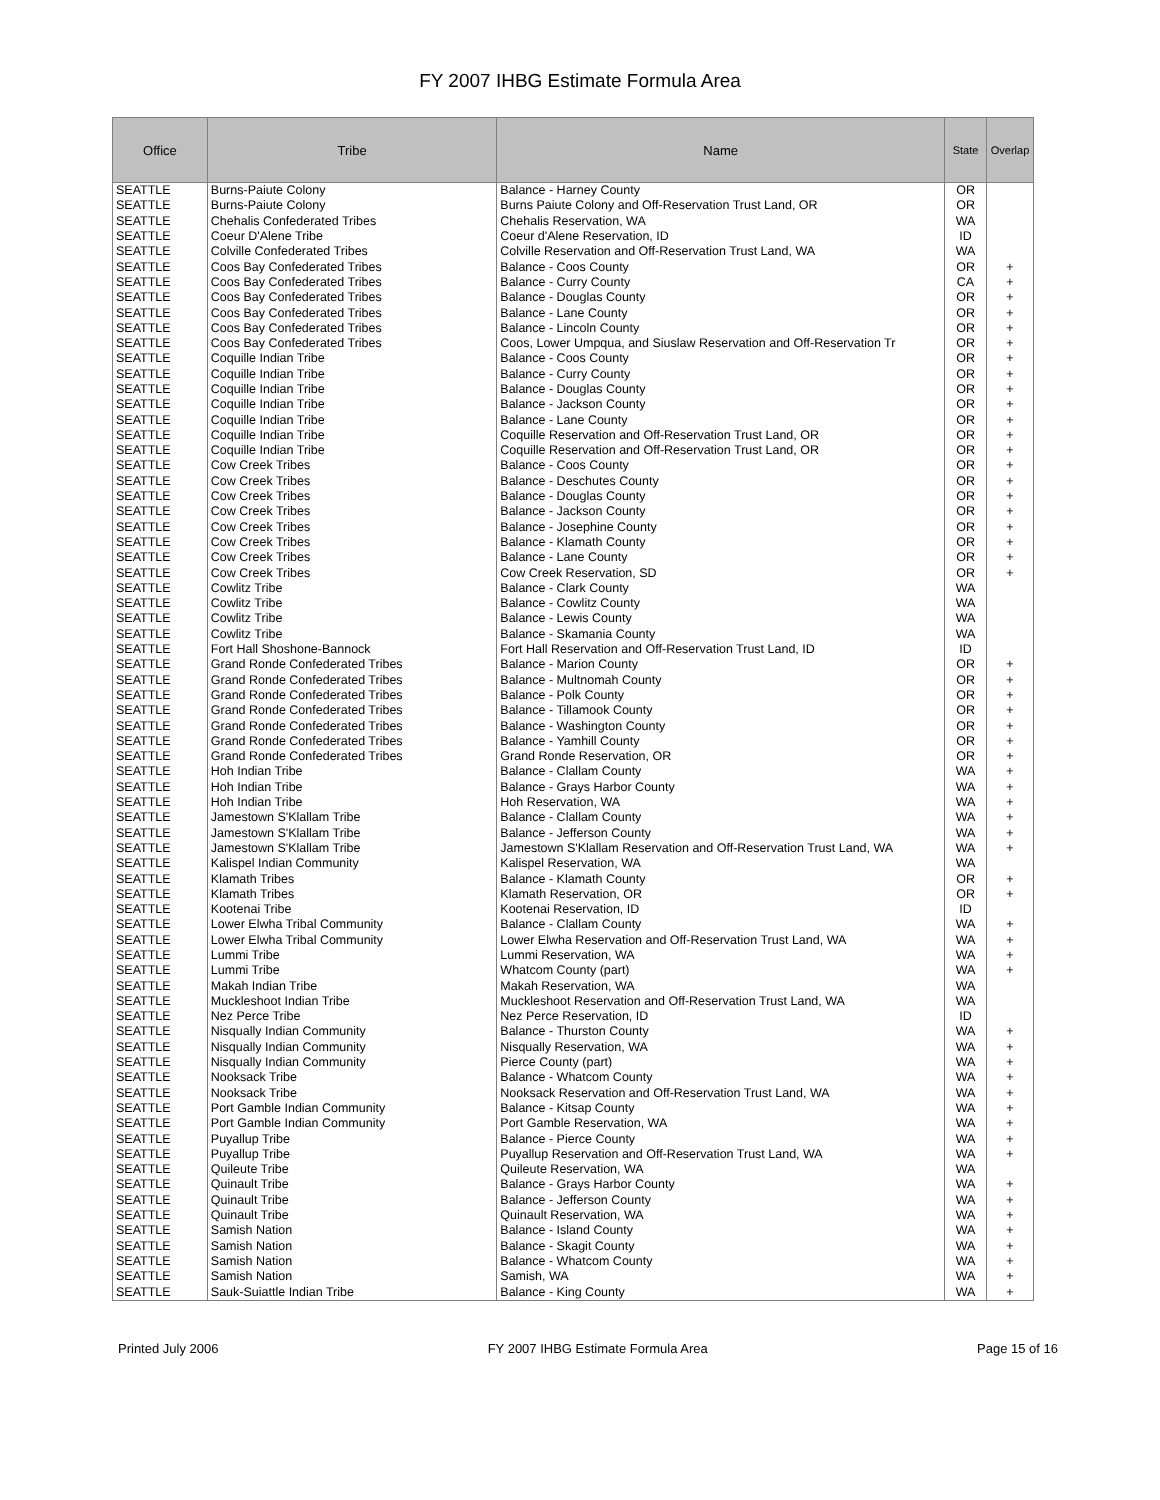FY 2007 IHBG Estimate Formula Area
| Office | Tribe | Name | State | Overlap |
| --- | --- | --- | --- | --- |
| SEATTLE | Burns-Paiute Colony | Balance - Harney County | OR | |
| SEATTLE | Burns-Paiute Colony | Burns Paiute Colony and Off-Reservation Trust Land, OR | OR | |
| SEATTLE | Chehalis Confederated Tribes | Chehalis Reservation, WA | WA | |
| SEATTLE | Coeur D'Alene Tribe | Coeur d'Alene Reservation, ID | ID | |
| SEATTLE | Colville Confederated Tribes | Colville Reservation and Off-Reservation Trust Land, WA | WA | |
| SEATTLE | Coos Bay Confederated Tribes | Balance - Coos County | OR | + |
| SEATTLE | Coos Bay Confederated Tribes | Balance - Curry County | CA | + |
| SEATTLE | Coos Bay Confederated Tribes | Balance - Douglas County | OR | + |
| SEATTLE | Coos Bay Confederated Tribes | Balance - Lane County | OR | + |
| SEATTLE | Coos Bay Confederated Tribes | Balance - Lincoln County | OR | + |
| SEATTLE | Coos Bay Confederated Tribes | Coos, Lower Umpqua, and Siuslaw Reservation and Off-Reservation Tr | OR | + |
| SEATTLE | Coquille Indian Tribe | Balance - Coos County | OR | + |
| SEATTLE | Coquille Indian Tribe | Balance - Curry County | OR | + |
| SEATTLE | Coquille Indian Tribe | Balance - Douglas County | OR | + |
| SEATTLE | Coquille Indian Tribe | Balance - Jackson County | OR | + |
| SEATTLE | Coquille Indian Tribe | Balance - Lane County | OR | + |
| SEATTLE | Coquille Indian Tribe | Coquille Reservation and Off-Reservation Trust Land, OR | OR | + |
| SEATTLE | Coquille Indian Tribe | Coquille Reservation and Off-Reservation Trust Land, OR | OR | + |
| SEATTLE | Cow Creek Tribes | Balance - Coos County | OR | + |
| SEATTLE | Cow Creek Tribes | Balance - Deschutes County | OR | + |
| SEATTLE | Cow Creek Tribes | Balance - Douglas County | OR | + |
| SEATTLE | Cow Creek Tribes | Balance - Jackson County | OR | + |
| SEATTLE | Cow Creek Tribes | Balance - Josephine County | OR | + |
| SEATTLE | Cow Creek Tribes | Balance - Klamath County | OR | + |
| SEATTLE | Cow Creek Tribes | Balance - Lane County | OR | + |
| SEATTLE | Cow Creek Tribes | Cow Creek Reservation, SD | OR | + |
| SEATTLE | Cowlitz Tribe | Balance - Clark County | WA | |
| SEATTLE | Cowlitz Tribe | Balance - Cowlitz County | WA | |
| SEATTLE | Cowlitz Tribe | Balance - Lewis County | WA | |
| SEATTLE | Cowlitz Tribe | Balance - Skamania County | WA | |
| SEATTLE | Fort Hall Shoshone-Bannock | Fort Hall Reservation and Off-Reservation Trust Land, ID | ID | |
| SEATTLE | Grand Ronde Confederated Tribes | Balance - Marion County | OR | + |
| SEATTLE | Grand Ronde Confederated Tribes | Balance - Multnomah County | OR | + |
| SEATTLE | Grand Ronde Confederated Tribes | Balance - Polk County | OR | + |
| SEATTLE | Grand Ronde Confederated Tribes | Balance - Tillamook County | OR | + |
| SEATTLE | Grand Ronde Confederated Tribes | Balance - Washington County | OR | + |
| SEATTLE | Grand Ronde Confederated Tribes | Balance - Yamhill County | OR | + |
| SEATTLE | Grand Ronde Confederated Tribes | Grand Ronde Reservation, OR | OR | + |
| SEATTLE | Hoh Indian Tribe | Balance - Clallam County | WA | + |
| SEATTLE | Hoh Indian Tribe | Balance - Grays Harbor County | WA | + |
| SEATTLE | Hoh Indian Tribe | Hoh Reservation, WA | WA | + |
| SEATTLE | Jamestown S'Klallam Tribe | Balance - Clallam County | WA | + |
| SEATTLE | Jamestown S'Klallam Tribe | Balance - Jefferson County | WA | + |
| SEATTLE | Jamestown S'Klallam Tribe | Jamestown S'Klallam Reservation and Off-Reservation Trust Land, WA | WA | + |
| SEATTLE | Kalispel Indian Community | Kalispel Reservation, WA | WA | |
| SEATTLE | Klamath Tribes | Balance - Klamath County | OR | + |
| SEATTLE | Klamath Tribes | Klamath Reservation, OR | OR | + |
| SEATTLE | Kootenai Tribe | Kootenai Reservation, ID | ID | |
| SEATTLE | Lower Elwha Tribal Community | Balance - Clallam County | WA | + |
| SEATTLE | Lower Elwha Tribal Community | Lower Elwha Reservation and Off-Reservation Trust Land, WA | WA | + |
| SEATTLE | Lummi Tribe | Lummi Reservation, WA | WA | + |
| SEATTLE | Lummi Tribe | Whatcom County (part) | WA | + |
| SEATTLE | Makah Indian Tribe | Makah Reservation, WA | WA | |
| SEATTLE | Muckleshoot Indian Tribe | Muckleshoot Reservation and Off-Reservation Trust Land, WA | WA | |
| SEATTLE | Nez Perce Tribe | Nez Perce Reservation, ID | ID | |
| SEATTLE | Nisqually Indian Community | Balance - Thurston County | WA | + |
| SEATTLE | Nisqually Indian Community | Nisqually Reservation, WA | WA | + |
| SEATTLE | Nisqually Indian Community | Pierce County (part) | WA | + |
| SEATTLE | Nooksack Tribe | Balance - Whatcom County | WA | + |
| SEATTLE | Nooksack Tribe | Nooksack Reservation and Off-Reservation Trust Land, WA | WA | + |
| SEATTLE | Port Gamble Indian Community | Balance - Kitsap County | WA | + |
| SEATTLE | Port Gamble Indian Community | Port Gamble Reservation, WA | WA | + |
| SEATTLE | Puyallup Tribe | Balance - Pierce County | WA | + |
| SEATTLE | Puyallup Tribe | Puyallup Reservation and Off-Reservation Trust Land, WA | WA | + |
| SEATTLE | Quileute Tribe | Quileute Reservation, WA | WA | |
| SEATTLE | Quinault Tribe | Balance - Grays Harbor County | WA | + |
| SEATTLE | Quinault Tribe | Balance - Jefferson County | WA | + |
| SEATTLE | Quinault Tribe | Quinault Reservation, WA | WA | + |
| SEATTLE | Samish Nation | Balance - Island County | WA | + |
| SEATTLE | Samish Nation | Balance - Skagit County | WA | + |
| SEATTLE | Samish Nation | Balance - Whatcom County | WA | + |
| SEATTLE | Samish Nation | Samish, WA | WA | + |
| SEATTLE | Sauk-Suiattle Indian Tribe | Balance - King County | WA | + |
Printed July 2006 FY 2007 IHBG Estimate Formula Area Page 15 of 16